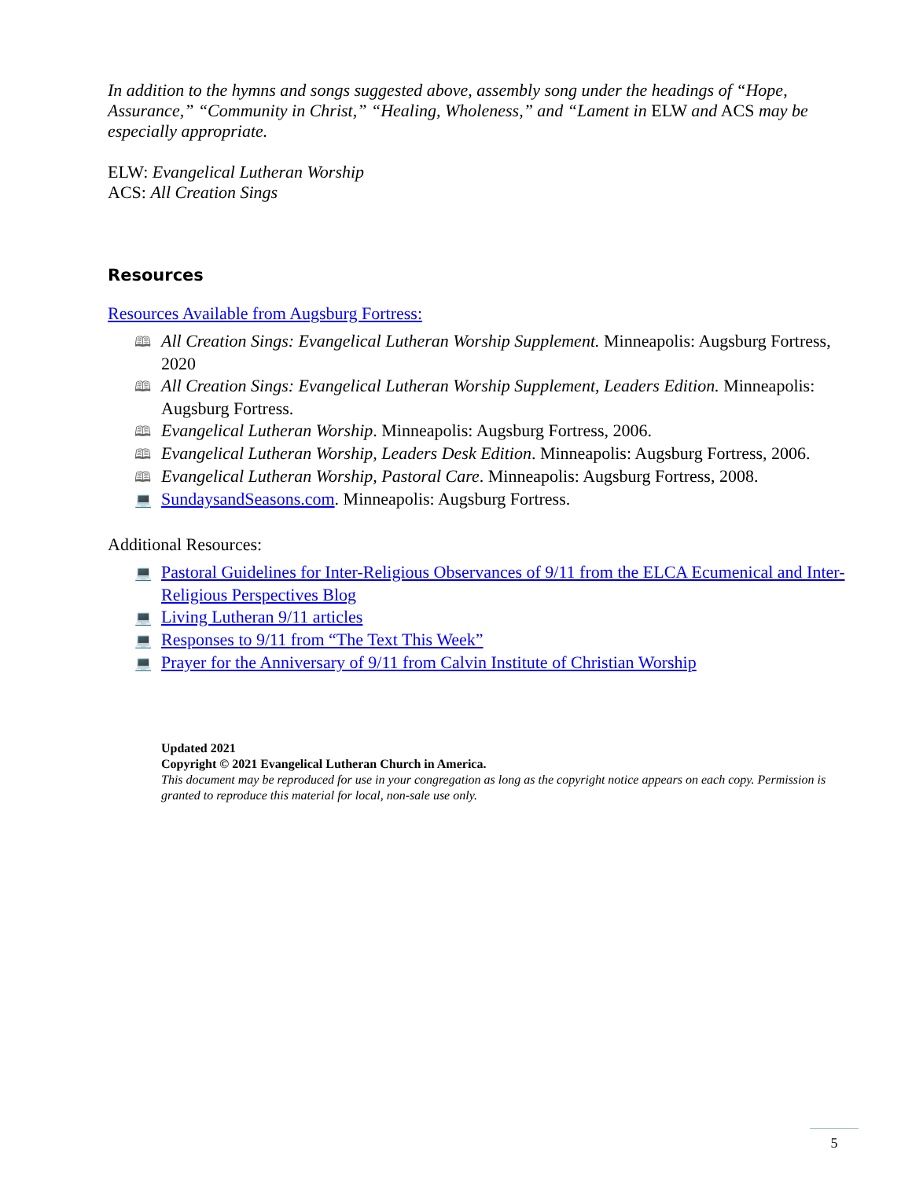In addition to the hymns and songs suggested above, assembly song under the headings of “Hope, Assurance,” “Community in Christ,” “Healing, Wholeness,” and “Lament in ELW and ACS may be especially appropriate.
ELW: Evangelical Lutheran Worship
ACS: All Creation Sings
Resources
Resources Available from Augsburg Fortress:
🕮 All Creation Sings: Evangelical Lutheran Worship Supplement. Minneapolis: Augsburg Fortress, 2020
🕮 All Creation Sings: Evangelical Lutheran Worship Supplement, Leaders Edition. Minneapolis: Augsburg Fortress.
🕮 Evangelical Lutheran Worship. Minneapolis: Augsburg Fortress, 2006.
🕮 Evangelical Lutheran Worship, Leaders Desk Edition. Minneapolis: Augsburg Fortress, 2006.
🕮 Evangelical Lutheran Worship, Pastoral Care. Minneapolis: Augsburg Fortress, 2008.
💻 SundaysandSeasons.com. Minneapolis: Augsburg Fortress.
Additional Resources:
💻 Pastoral Guidelines for Inter-Religious Observances of 9/11 from the ELCA Ecumenical and Inter-Religious Perspectives Blog
💻 Living Lutheran 9/11 articles
💻 Responses to 9/11 from “The Text This Week”
💻 Prayer for the Anniversary of 9/11 from Calvin Institute of Christian Worship
Updated 2021
Copyright © 2021 Evangelical Lutheran Church in America.
This document may be reproduced for use in your congregation as long as the copyright notice appears on each copy. Permission is granted to reproduce this material for local, non-sale use only.
5